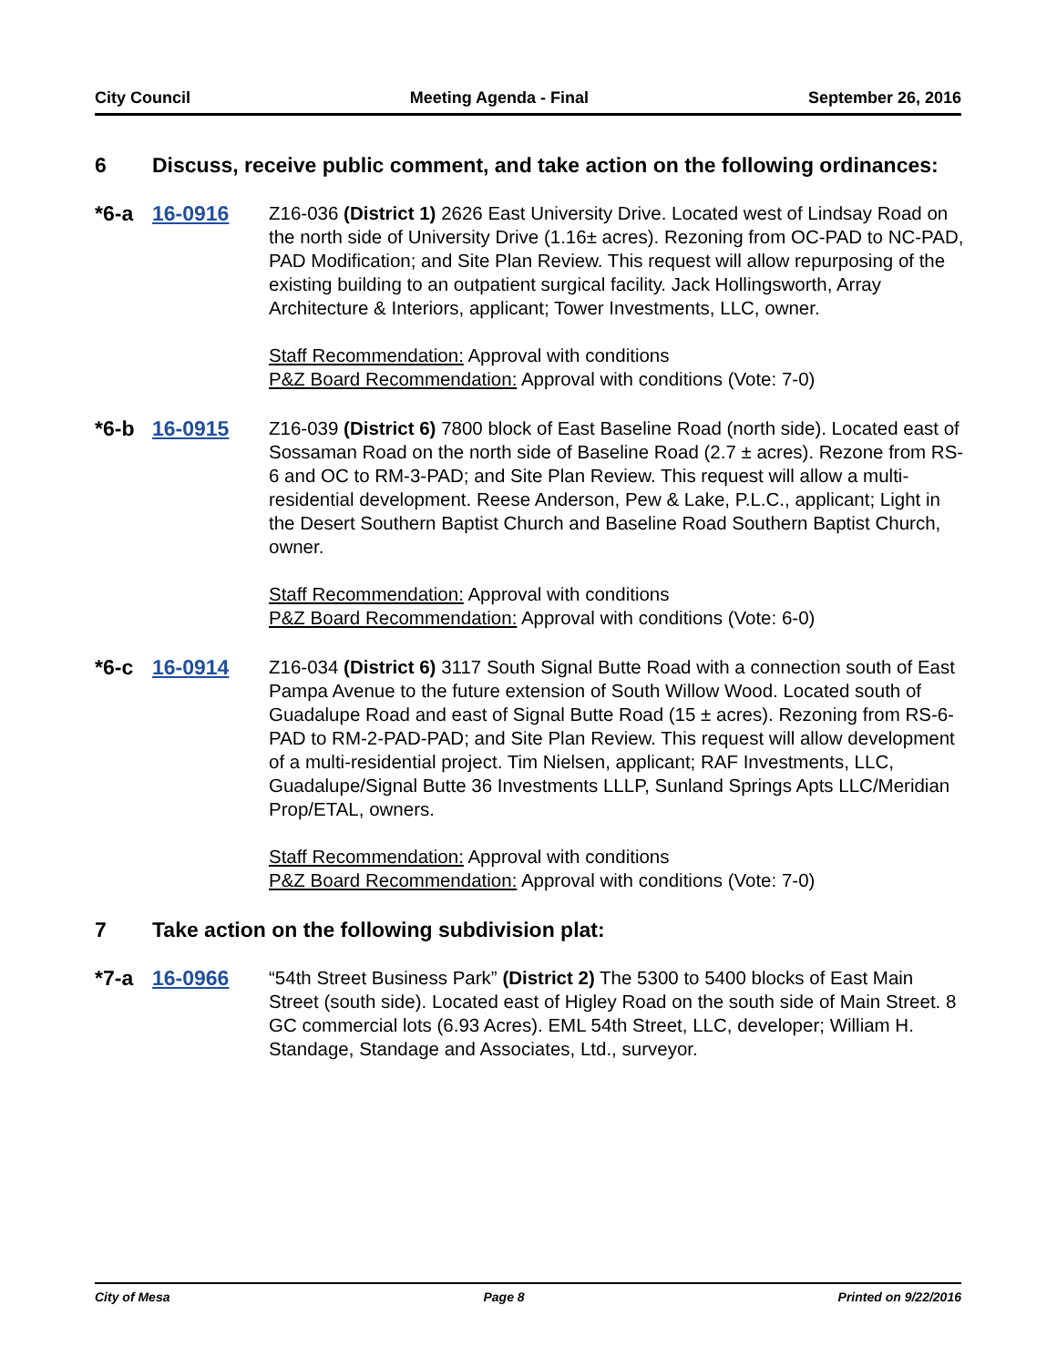City Council Meeting Agenda - Final September 26, 2016
6 Discuss, receive public comment, and take action on the following ordinances:
*6-a 16-0916 Z16-036 (District 1) 2626 East University Drive. Located west of Lindsay Road on the north side of University Drive (1.16± acres). Rezoning from OC-PAD to NC-PAD, PAD Modification; and Site Plan Review. This request will allow repurposing of the existing building to an outpatient surgical facility. Jack Hollingsworth, Array Architecture & Interiors, applicant; Tower Investments, LLC, owner.
Staff Recommendation: Approval with conditions
P&Z Board Recommendation: Approval with conditions (Vote: 7-0)
*6-b 16-0915 Z16-039 (District 6) 7800 block of East Baseline Road (north side). Located east of Sossaman Road on the north side of Baseline Road (2.7 ± acres). Rezone from RS-6 and OC to RM-3-PAD; and Site Plan Review. This request will allow a multi-residential development. Reese Anderson, Pew & Lake, P.L.C., applicant; Light in the Desert Southern Baptist Church and Baseline Road Southern Baptist Church, owner.
Staff Recommendation: Approval with conditions
P&Z Board Recommendation: Approval with conditions (Vote: 6-0)
*6-c 16-0914 Z16-034 (District 6) 3117 South Signal Butte Road with a connection south of East Pampa Avenue to the future extension of South Willow Wood. Located south of Guadalupe Road and east of Signal Butte Road (15 ± acres). Rezoning from RS-6-PAD to RM-2-PAD-PAD; and Site Plan Review. This request will allow development of a multi-residential project. Tim Nielsen, applicant; RAF Investments, LLC, Guadalupe/Signal Butte 36 Investments LLLP, Sunland Springs Apts LLC/Meridian Prop/ETAL, owners.
Staff Recommendation: Approval with conditions
P&Z Board Recommendation: Approval with conditions (Vote: 7-0)
7 Take action on the following subdivision plat:
*7-a 16-0966 “54th Street Business Park” (District 2) The 5300 to 5400 blocks of East Main Street (south side). Located east of Higley Road on the south side of Main Street. 8 GC commercial lots (6.93 Acres). EML 54th Street, LLC, developer; William H. Standage, Standage and Associates, Ltd., surveyor.
City of Mesa Page 8 Printed on 9/22/2016